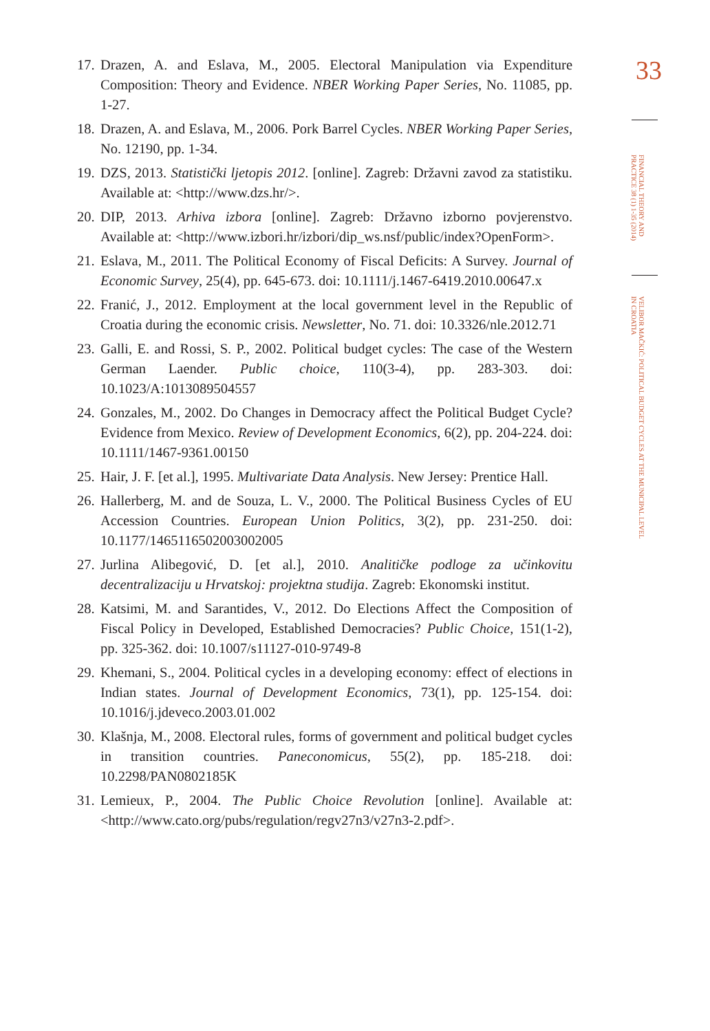17. Drazen, A. and Eslava, M., 2005. Electoral Manipulation via Expenditure Composition: Theory and Evidence. NBER Working Paper Series, No. 11085, pp. 1-27.
18. Drazen, A. and Eslava, M., 2006. Pork Barrel Cycles. NBER Working Paper Series, No. 12190, pp. 1-34.
19. DZS, 2013. Statistički ljetopis 2012. [online]. Zagreb: Državni zavod za statistiku. Available at: <http://www.dzs.hr/>.
20. DIP, 2013. Arhiva izbora [online]. Zagreb: Državno izborno povjerenstvo. Available at: <http://www.izbori.hr/izbori/dip_ws.nsf/public/index?OpenForm>.
21. Eslava, M., 2011. The Political Economy of Fiscal Deficits: A Survey. Journal of Economic Survey, 25(4), pp. 645-673. doi: 10.1111/j.1467-6419.2010.00647.x
22. Franić, J., 2012. Employment at the local government level in the Republic of Croatia during the economic crisis. Newsletter, No. 71. doi: 10.3326/nle.2012.71
23. Galli, E. and Rossi, S. P., 2002. Political budget cycles: The case of the Western German Laender. Public choice, 110(3-4), pp. 283-303. doi: 10.1023/A:1013089504557
24. Gonzales, M., 2002. Do Changes in Democracy affect the Political Budget Cycle? Evidence from Mexico. Review of Development Economics, 6(2), pp. 204-224. doi: 10.1111/1467-9361.00150
25. Hair, J. F. [et al.], 1995. Multivariate Data Analysis. New Jersey: Prentice Hall.
26. Hallerberg, M. and de Souza, L. V., 2000. The Political Business Cycles of EU Accession Countries. European Union Politics, 3(2), pp. 231-250. doi: 10.1177/1465116502003002005
27. Jurlina Alibegović, D. [et al.], 2010. Analitičke podloge za učinkovitu decentralizaciju u Hrvatskoj: projektna studija. Zagreb: Ekonomski institut.
28. Katsimi, M. and Sarantides, V., 2012. Do Elections Affect the Composition of Fiscal Policy in Developed, Established Democracies? Public Choice, 151(1-2), pp. 325-362. doi: 10.1007/s11127-010-9749-8
29. Khemani, S., 2004. Political cycles in a developing economy: effect of elections in Indian states. Journal of Development Economics, 73(1), pp. 125-154. doi: 10.1016/j.jdeveco.2003.01.002
30. Klašnja, M., 2008. Electoral rules, forms of government and political budget cycles in transition countries. Paneconomicus, 55(2), pp. 185-218. doi: 10.2298/PAN0802185K
31. Lemieux, P., 2004. The Public Choice Revolution [online]. Available at: <http://www.cato.org/pubs/regulation/regv27n3/v27n3-2.pdf>.
33
FINANCIAL THEORY AND PRACTICE 38 (1) 1-35 (2014)
VELIBOR MAČKIĆ: POLITICAL BUDGET CYCLES AT THE MUNICIPAL LEVEL IN CROATIA